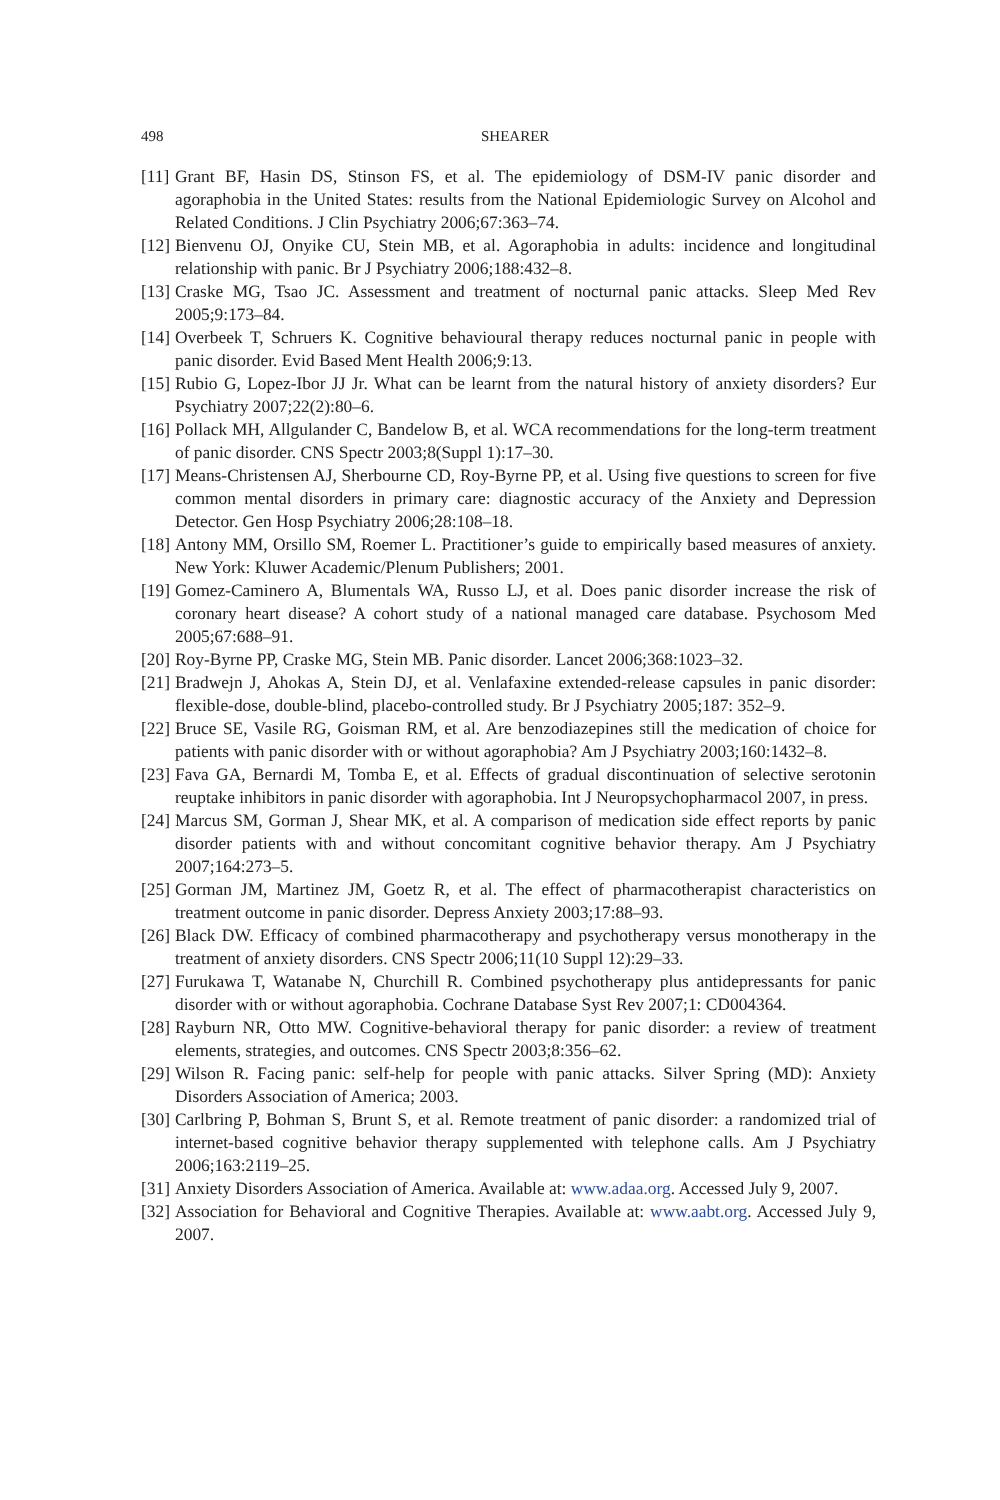498 SHEARER
[11] Grant BF, Hasin DS, Stinson FS, et al. The epidemiology of DSM-IV panic disorder and agoraphobia in the United States: results from the National Epidemiologic Survey on Alcohol and Related Conditions. J Clin Psychiatry 2006;67:363–74.
[12] Bienvenu OJ, Onyike CU, Stein MB, et al. Agoraphobia in adults: incidence and longitudinal relationship with panic. Br J Psychiatry 2006;188:432–8.
[13] Craske MG, Tsao JC. Assessment and treatment of nocturnal panic attacks. Sleep Med Rev 2005;9:173–84.
[14] Overbeek T, Schruers K. Cognitive behavioural therapy reduces nocturnal panic in people with panic disorder. Evid Based Ment Health 2006;9:13.
[15] Rubio G, Lopez-Ibor JJ Jr. What can be learnt from the natural history of anxiety disorders? Eur Psychiatry 2007;22(2):80–6.
[16] Pollack MH, Allgulander C, Bandelow B, et al. WCA recommendations for the long-term treatment of panic disorder. CNS Spectr 2003;8(Suppl 1):17–30.
[17] Means-Christensen AJ, Sherbourne CD, Roy-Byrne PP, et al. Using five questions to screen for five common mental disorders in primary care: diagnostic accuracy of the Anxiety and Depression Detector. Gen Hosp Psychiatry 2006;28:108–18.
[18] Antony MM, Orsillo SM, Roemer L. Practitioner’s guide to empirically based measures of anxiety. New York: Kluwer Academic/Plenum Publishers; 2001.
[19] Gomez-Caminero A, Blumentals WA, Russo LJ, et al. Does panic disorder increase the risk of coronary heart disease? A cohort study of a national managed care database. Psychosom Med 2005;67:688–91.
[20] Roy-Byrne PP, Craske MG, Stein MB. Panic disorder. Lancet 2006;368:1023–32.
[21] Bradwejn J, Ahokas A, Stein DJ, et al. Venlafaxine extended-release capsules in panic disorder: flexible-dose, double-blind, placebo-controlled study. Br J Psychiatry 2005;187: 352–9.
[22] Bruce SE, Vasile RG, Goisman RM, et al. Are benzodiazepines still the medication of choice for patients with panic disorder with or without agoraphobia? Am J Psychiatry 2003;160:1432–8.
[23] Fava GA, Bernardi M, Tomba E, et al. Effects of gradual discontinuation of selective serotonin reuptake inhibitors in panic disorder with agoraphobia. Int J Neuropsychopharmacol 2007, in press.
[24] Marcus SM, Gorman J, Shear MK, et al. A comparison of medication side effect reports by panic disorder patients with and without concomitant cognitive behavior therapy. Am J Psychiatry 2007;164:273–5.
[25] Gorman JM, Martinez JM, Goetz R, et al. The effect of pharmacotherapist characteristics on treatment outcome in panic disorder. Depress Anxiety 2003;17:88–93.
[26] Black DW. Efficacy of combined pharmacotherapy and psychotherapy versus monotherapy in the treatment of anxiety disorders. CNS Spectr 2006;11(10 Suppl 12):29–33.
[27] Furukawa T, Watanabe N, Churchill R. Combined psychotherapy plus antidepressants for panic disorder with or without agoraphobia. Cochrane Database Syst Rev 2007;1: CD004364.
[28] Rayburn NR, Otto MW. Cognitive-behavioral therapy for panic disorder: a review of treatment elements, strategies, and outcomes. CNS Spectr 2003;8:356–62.
[29] Wilson R. Facing panic: self-help for people with panic attacks. Silver Spring (MD): Anxiety Disorders Association of America; 2003.
[30] Carlbring P, Bohman S, Brunt S, et al. Remote treatment of panic disorder: a randomized trial of internet-based cognitive behavior therapy supplemented with telephone calls. Am J Psychiatry 2006;163:2119–25.
[31] Anxiety Disorders Association of America. Available at: www.adaa.org. Accessed July 9, 2007.
[32] Association for Behavioral and Cognitive Therapies. Available at: www.aabt.org. Accessed July 9, 2007.